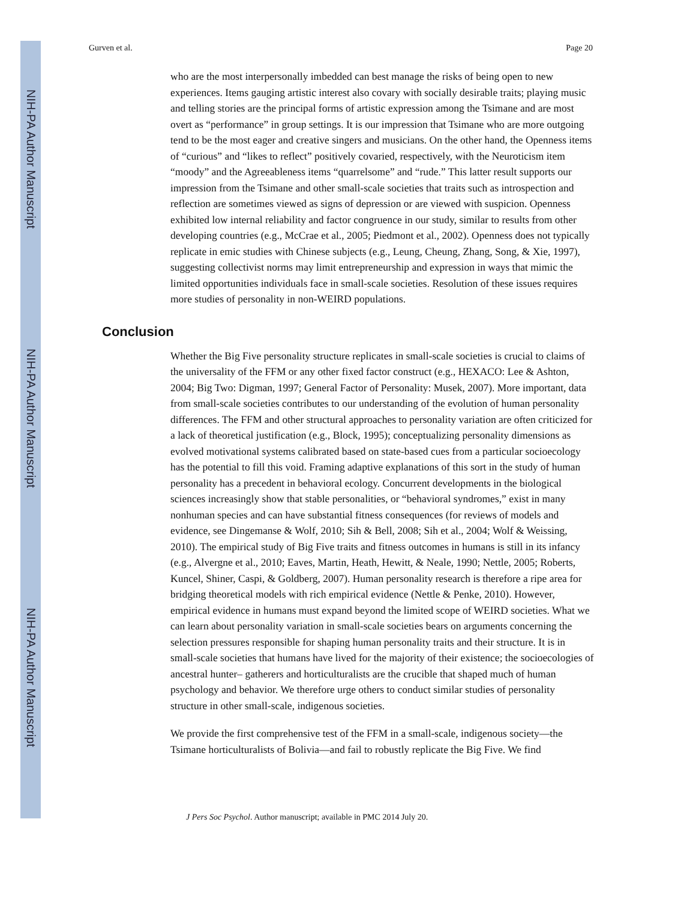NIH-PA Author Manuscript
NIH-PA Author Manuscript
NIH-PA Author Manuscript
Gurven et al. Page 20
who are the most interpersonally imbedded can best manage the risks of being open to new experiences. Items gauging artistic interest also covary with socially desirable traits; playing music and telling stories are the principal forms of artistic expression among the Tsimane and are most overt as “performance” in group settings. It is our impression that Tsimane who are more outgoing tend to be the most eager and creative singers and musicians. On the other hand, the Openness items of “curious” and “likes to reflect” positively covaried, respectively, with the Neuroticism item “moody” and the Agreeableness items “quarrelsome” and “rude.” This latter result supports our impression from the Tsimane and other small-scale societies that traits such as introspection and reflection are sometimes viewed as signs of depression or are viewed with suspicion. Openness exhibited low internal reliability and factor congruence in our study, similar to results from other developing countries (e.g., McCrae et al., 2005; Piedmont et al., 2002). Openness does not typically replicate in emic studies with Chinese subjects (e.g., Leung, Cheung, Zhang, Song, & Xie, 1997), suggesting collectivist norms may limit entrepreneurship and expression in ways that mimic the limited opportunities individuals face in small-scale societies. Resolution of these issues requires more studies of personality in non-WEIRD populations.
Conclusion
Whether the Big Five personality structure replicates in small-scale societies is crucial to claims of the universality of the FFM or any other fixed factor construct (e.g., HEXACO: Lee & Ashton, 2004; Big Two: Digman, 1997; General Factor of Personality: Musek, 2007). More important, data from small-scale societies contributes to our understanding of the evolution of human personality differences. The FFM and other structural approaches to personality variation are often criticized for a lack of theoretical justification (e.g., Block, 1995); conceptualizing personality dimensions as evolved motivational systems calibrated based on state-based cues from a particular socioecology has the potential to fill this void. Framing adaptive explanations of this sort in the study of human personality has a precedent in behavioral ecology. Concurrent developments in the biological sciences increasingly show that stable personalities, or “behavioral syndromes,” exist in many nonhuman species and can have substantial fitness consequences (for reviews of models and evidence, see Dingemanse & Wolf, 2010; Sih & Bell, 2008; Sih et al., 2004; Wolf & Weissing, 2010). The empirical study of Big Five traits and fitness outcomes in humans is still in its infancy (e.g., Alvergne et al., 2010; Eaves, Martin, Heath, Hewitt, & Neale, 1990; Nettle, 2005; Roberts, Kuncel, Shiner, Caspi, & Goldberg, 2007). Human personality research is therefore a ripe area for bridging theoretical models with rich empirical evidence (Nettle & Penke, 2010). However, empirical evidence in humans must expand beyond the limited scope of WEIRD societies. What we can learn about personality variation in small-scale societies bears on arguments concerning the selection pressures responsible for shaping human personality traits and their structure. It is in small-scale societies that humans have lived for the majority of their existence; the socioecologies of ancestral hunter– gatherers and horticulturalists are the crucible that shaped much of human psychology and behavior. We therefore urge others to conduct similar studies of personality structure in other small-scale, indigenous societies.
We provide the first comprehensive test of the FFM in a small-scale, indigenous society—the Tsimane horticulturalists of Bolivia—and fail to robustly replicate the Big Five. We find
J Pers Soc Psychol. Author manuscript; available in PMC 2014 July 20.